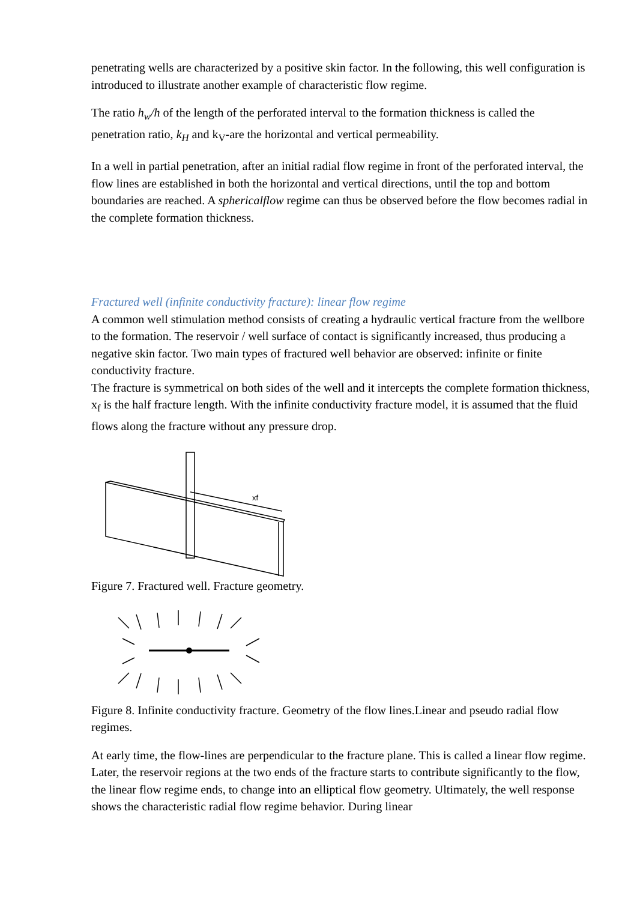penetrating wells are characterized by a positive skin factor. In the following, this well configuration is introduced to illustrate another example of characteristic flow regime.
The ratio h<sub>w</sub>/h of the length of the perforated interval to the formation thickness is called the penetration ratio, k<sub>H</sub> and k<sub>V</sub>-are the horizontal and vertical permeability.
In a well in partial penetration, after an initial radial flow regime in front of the perforated interval, the flow lines are established in both the horizontal and vertical directions, until the top and bottom boundaries are reached. A sphericalflow regime can thus be observed before the flow becomes radial in the complete formation thickness.
Fractured well (infinite conductivity fracture): linear flow regime
A common well stimulation method consists of creating a hydraulic vertical fracture from the wellbore to the formation. The reservoir / well surface of contact is significantly increased, thus producing a negative skin factor. Two main types of fractured well behavior are observed: infinite or finite conductivity fracture.
The fracture is symmetrical on both sides of the well and it intercepts the complete formation thickness, x<sub>f</sub> is the half fracture length. With the infinite conductivity fracture model, it is assumed that the fluid flows along the fracture without any pressure drop.
xf
Figure 7. Fractured well. Fracture geometry.
Figure 8. Infinite conductivity fracture. Geometry of the flow lines.Linear and pseudo radial flow regimes.
At early time, the flow-lines are perpendicular to the fracture plane. This is called a linear flow regime. Later, the reservoir regions at the two ends of the fracture starts to contribute significantly to the flow, the linear flow regime ends, to change into an elliptical flow geometry. Ultimately, the well response shows the characteristic radial flow regime behavior. During linear